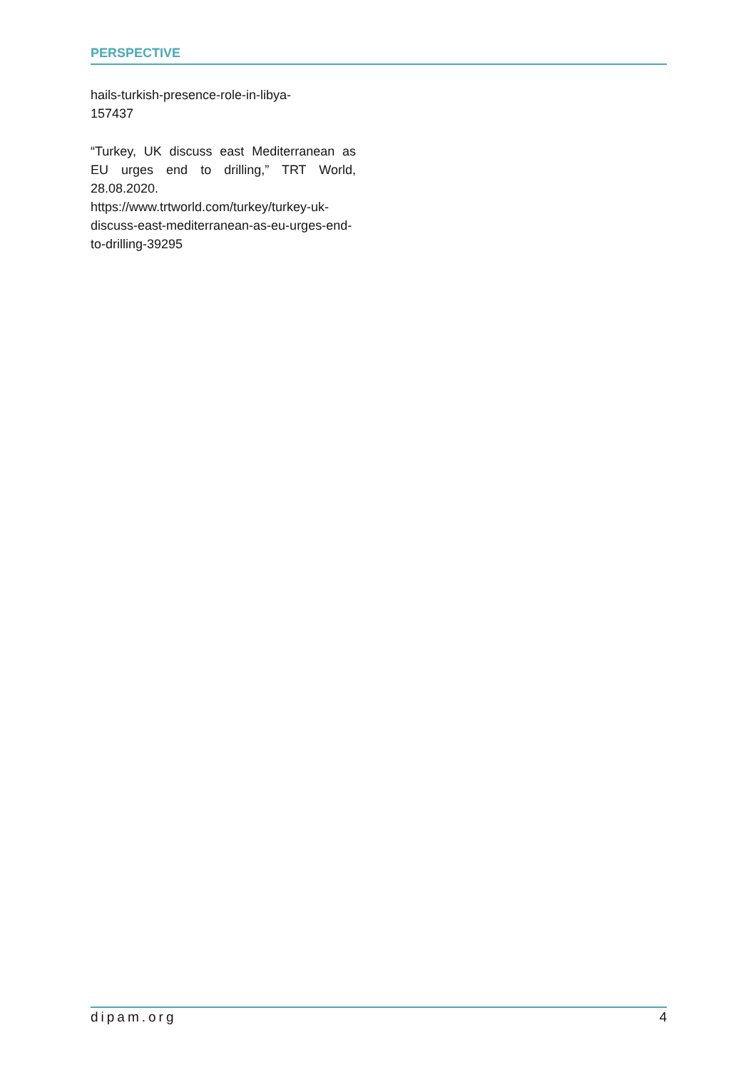PERSPECTIVE
hails-turkish-presence-role-in-libya-
157437
“Turkey, UK discuss east Mediterranean as EU urges end to drilling,” TRT World, 28.08.2020.
https://www.trtworld.com/turkey/turkey-uk-discuss-east-mediterranean-as-eu-urges-end-to-drilling-39295
dipam.org 4